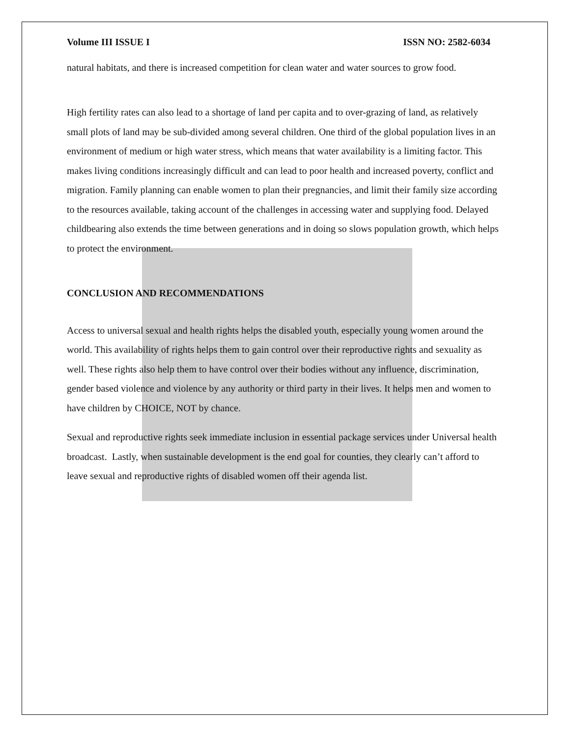Volume III ISSUE I ISSN NO: 2582-6034
natural habitats, and there is increased competition for clean water and water sources to grow food.
High fertility rates can also lead to a shortage of land per capita and to over-grazing of land, as relatively small plots of land may be sub-divided among several children. One third of the global population lives in an environment of medium or high water stress, which means that water availability is a limiting factor. This makes living conditions increasingly difficult and can lead to poor health and increased poverty, conflict and migration. Family planning can enable women to plan their pregnancies, and limit their family size according to the resources available, taking account of the challenges in accessing water and supplying food. Delayed childbearing also extends the time between generations and in doing so slows population growth, which helps to protect the environment.
CONCLUSION AND RECOMMENDATIONS
Access to universal sexual and health rights helps the disabled youth, especially young women around the world. This availability of rights helps them to gain control over their reproductive rights and sexuality as well. These rights also help them to have control over their bodies without any influence, discrimination, gender based violence and violence by any authority or third party in their lives. It helps men and women to have children by CHOICE, NOT by chance.
Sexual and reproductive rights seek immediate inclusion in essential package services under Universal health broadcast. Lastly, when sustainable development is the end goal for counties, they clearly can’t afford to leave sexual and reproductive rights of disabled women off their agenda list.